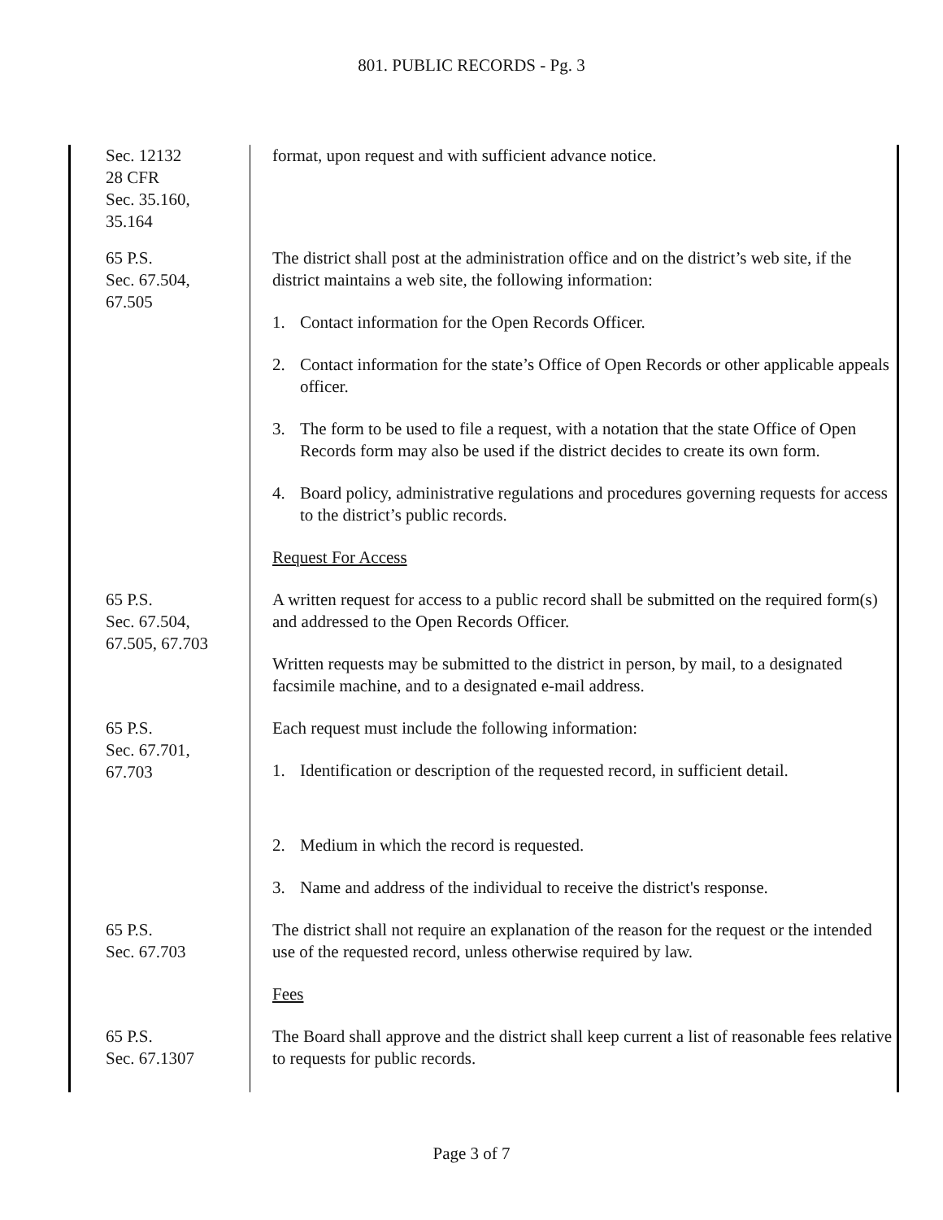801. PUBLIC RECORDS - Pg. 3
Sec. 12132
28 CFR
Sec. 35.160,
35.164
format, upon request and with sufficient advance notice.
65 P.S.
Sec. 67.504,
67.505
The district shall post at the administration office and on the district’s web site, if the district maintains a web site, the following information:
1. Contact information for the Open Records Officer.
2. Contact information for the state’s Office of Open Records or other applicable appeals officer.
3. The form to be used to file a request, with a notation that the state Office of Open Records form may also be used if the district decides to create its own form.
4. Board policy, administrative regulations and procedures governing requests for access to the district’s public records.
Request For Access
65 P.S.
Sec. 67.504,
67.505, 67.703
A written request for access to a public record shall be submitted on the required form(s) and addressed to the Open Records Officer.
Written requests may be submitted to the district in person, by mail, to a designated facsimile machine, and to a designated e-mail address.
65 P.S.
Sec. 67.701,
67.703
Each request must include the following information:
1. Identification or description of the requested record, in sufficient detail.
2. Medium in which the record is requested.
3. Name and address of the individual to receive the district's response.
65 P.S.
Sec. 67.703
The district shall not require an explanation of the reason for the request or the intended use of the requested record, unless otherwise required by law.
Fees
65 P.S.
Sec. 67.1307
The Board shall approve and the district shall keep current a list of reasonable fees relative to requests for public records.
Page 3 of 7